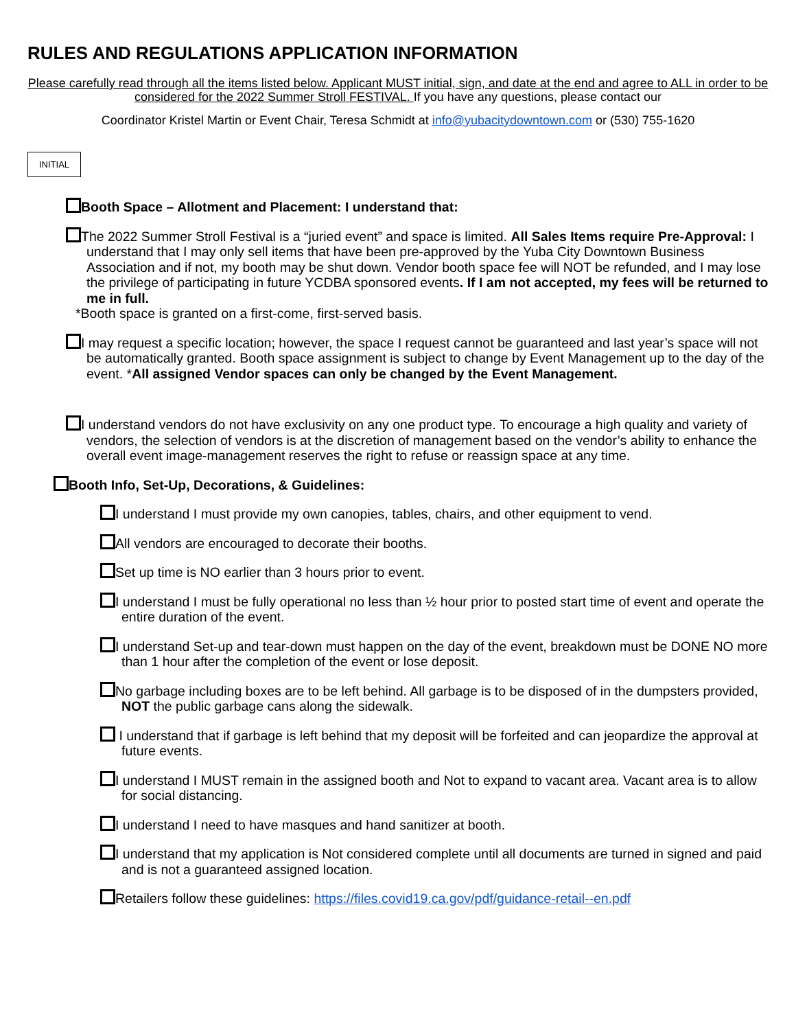RULES AND REGULATIONS APPLICATION INFORMATION
Please carefully read through all the items listed below. Applicant MUST initial, sign, and date at the end and agree to ALL in order to be considered for the 2022 Summer Stroll FESTIVAL. If you have any questions, please contact our
Coordinator Kristel Martin or Event Chair, Teresa Schmidt at info@yubacitydowntown.com or (530) 755-1620
INITIAL
Booth Space – Allotment and Placement: I understand that:
The 2022 Summer Stroll Festival is a “juried event” and space is limited. All Sales Items require Pre-Approval: I understand that I may only sell items that have been pre-approved by the Yuba City Downtown Business Association and if not, my booth may be shut down. Vendor booth space fee will NOT be refunded, and I may lose the privilege of participating in future YCDBA sponsored events. If I am not accepted, my fees will be returned to me in full.
*Booth space is granted on a first-come, first-served basis.
I may request a specific location; however, the space I request cannot be guaranteed and last year’s space will not be automatically granted. Booth space assignment is subject to change by Event Management up to the day of the event. *All assigned Vendor spaces can only be changed by the Event Management.
I understand vendors do not have exclusivity on any one product type. To encourage a high quality and variety of vendors, the selection of vendors is at the discretion of management based on the vendor’s ability to enhance the overall event image-management reserves the right to refuse or reassign space at any time.
Booth Info, Set-Up, Decorations, & Guidelines:
I understand I must provide my own canopies, tables, chairs, and other equipment to vend.
All vendors are encouraged to decorate their booths.
Set up time is NO earlier than 3 hours prior to event.
I understand I must be fully operational no less than ½ hour prior to posted start time of event and operate the entire duration of the event.
I understand Set-up and tear-down must happen on the day of the event, breakdown must be DONE NO more than 1 hour after the completion of the event or lose deposit.
No garbage including boxes are to be left behind. All garbage is to be disposed of in the dumpsters provided, NOT the public garbage cans along the sidewalk.
I understand that if garbage is left behind that my deposit will be forfeited and can jeopardize the approval at future events.
I understand I MUST remain in the assigned booth and Not to expand to vacant area. Vacant area is to allow for social distancing.
I understand I need to have masques and hand sanitizer at booth.
I understand that my application is Not considered complete until all documents are turned in signed and paid and is not a guaranteed assigned location.
Retailers follow these guidelines: https://files.covid19.ca.gov/pdf/guidance-retail--en.pdf